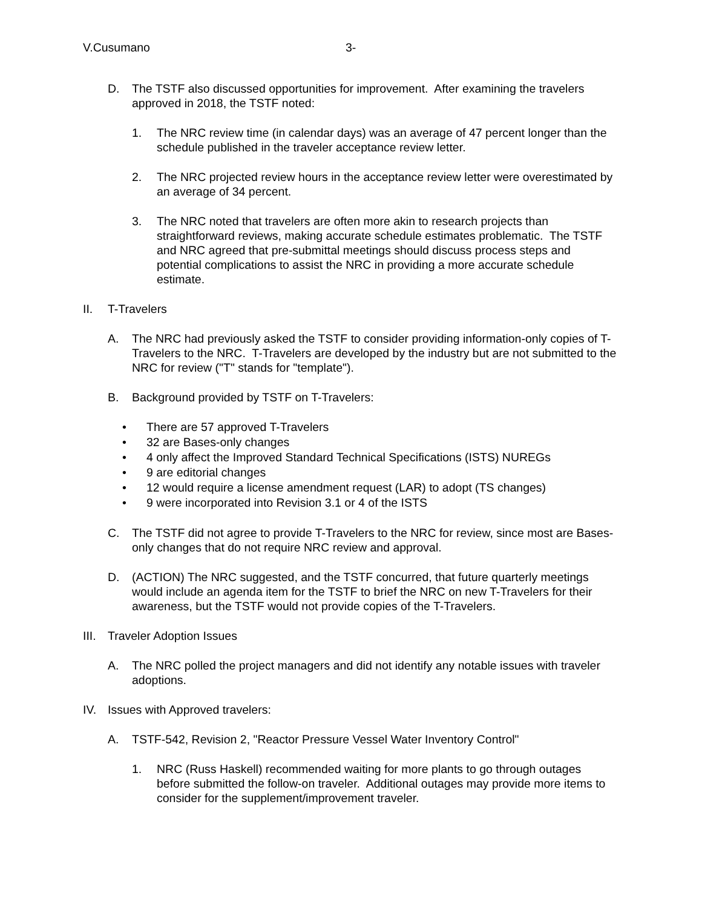V.Cusumano 3-
D. The TSTF also discussed opportunities for improvement. After examining the travelers approved in 2018, the TSTF noted:
1. The NRC review time (in calendar days) was an average of 47 percent longer than the schedule published in the traveler acceptance review letter.
2. The NRC projected review hours in the acceptance review letter were overestimated by an average of 34 percent.
3. The NRC noted that travelers are often more akin to research projects than straightforward reviews, making accurate schedule estimates problematic. The TSTF and NRC agreed that pre-submittal meetings should discuss process steps and potential complications to assist the NRC in providing a more accurate schedule estimate.
II. T-Travelers
A. The NRC had previously asked the TSTF to consider providing information-only copies of T-Travelers to the NRC. T-Travelers are developed by the industry but are not submitted to the NRC for review ("T" stands for "template").
B. Background provided by TSTF on T-Travelers:
• There are 57 approved T-Travelers
• 32 are Bases-only changes
• 4 only affect the Improved Standard Technical Specifications (ISTS) NUREGs
• 9 are editorial changes
• 12 would require a license amendment request (LAR) to adopt (TS changes)
• 9 were incorporated into Revision 3.1 or 4 of the ISTS
C. The TSTF did not agree to provide T-Travelers to the NRC for review, since most are Bases-only changes that do not require NRC review and approval.
D. (ACTION) The NRC suggested, and the TSTF concurred, that future quarterly meetings would include an agenda item for the TSTF to brief the NRC on new T-Travelers for their awareness, but the TSTF would not provide copies of the T-Travelers.
III. Traveler Adoption Issues
A. The NRC polled the project managers and did not identify any notable issues with traveler adoptions.
IV. Issues with Approved travelers:
A. TSTF-542, Revision 2, "Reactor Pressure Vessel Water Inventory Control"
1. NRC (Russ Haskell) recommended waiting for more plants to go through outages before submitted the follow-on traveler. Additional outages may provide more items to consider for the supplement/improvement traveler.